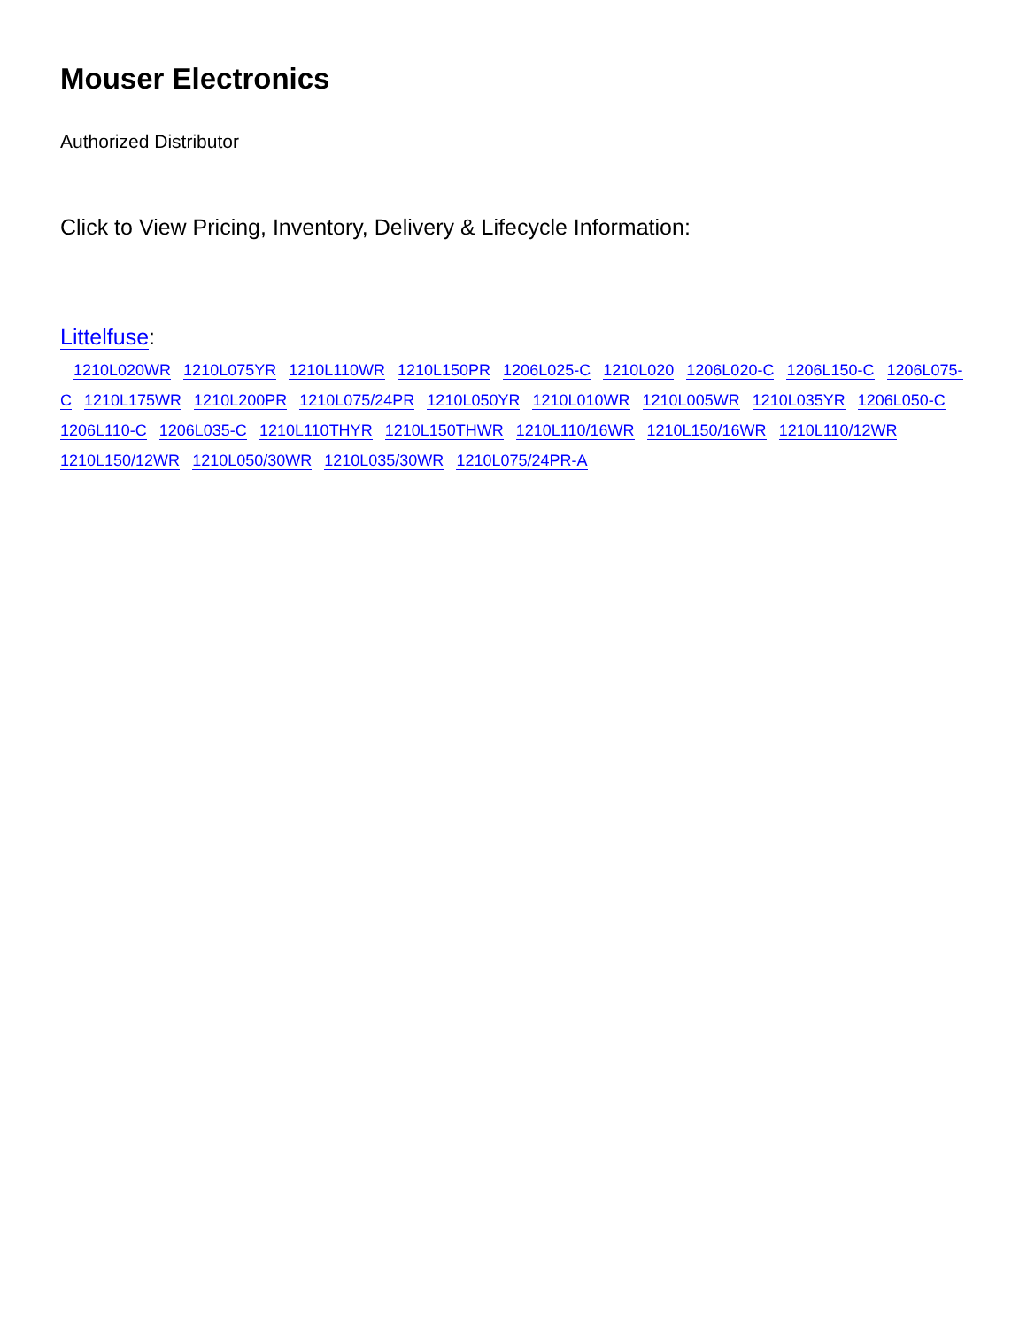Mouser Electronics
Authorized Distributor
Click to View Pricing, Inventory, Delivery & Lifecycle Information:
Littelfuse:
1210L020WR 1210L075YR 1210L110WR 1210L150PR 1206L025-C 1210L020 1206L020-C 1206L150-C 1206L075-C 1210L175WR 1210L200PR 1210L075/24PR 1210L050YR 1210L010WR 1210L005WR 1210L035YR 1206L050-C 1206L110-C 1206L035-C 1210L110THYR 1210L150THWR 1210L110/16WR 1210L150/16WR 1210L110/12WR 1210L150/12WR 1210L050/30WR 1210L035/30WR 1210L075/24PR-A